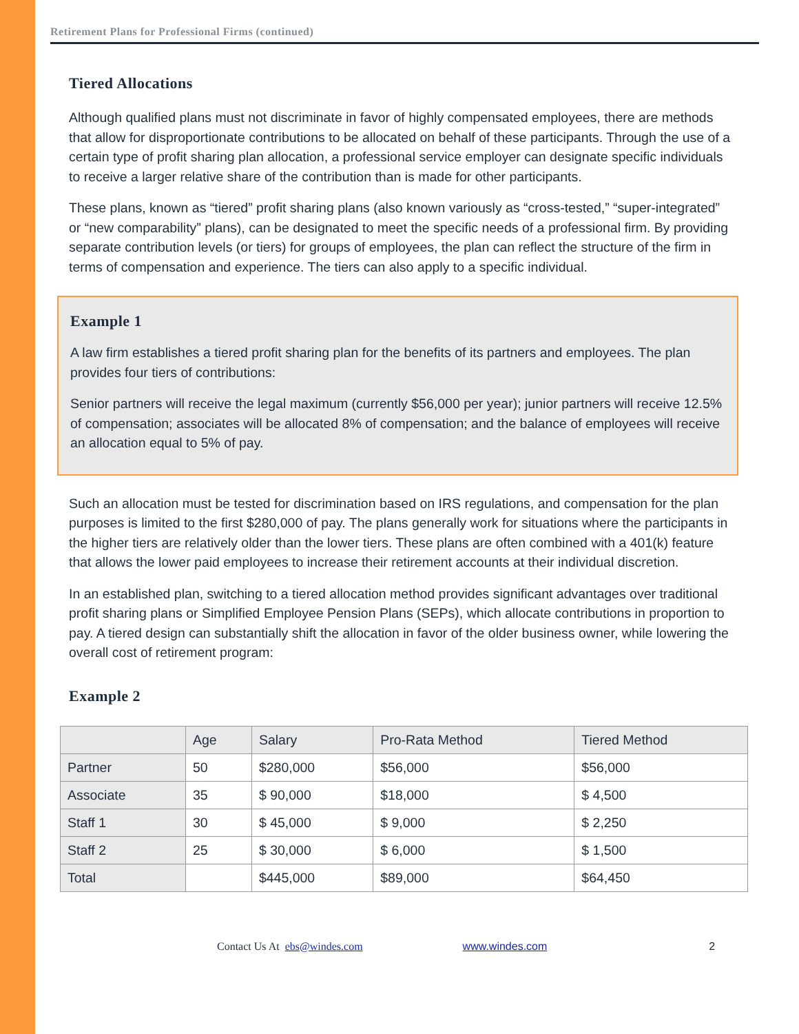Retirement Plans for Professional Firms (continued)
Tiered Allocations
Although qualified plans must not discriminate in favor of highly compensated employees, there are methods that allow for disproportionate contributions to be allocated on behalf of these participants. Through the use of a certain type of profit sharing plan allocation, a professional service employer can designate specific individuals to receive a larger relative share of the contribution than is made for other participants.
These plans, known as “tiered” profit sharing plans (also known variously as “cross-tested,” “super-integrated” or “new comparability” plans), can be designated to meet the specific needs of a professional firm. By providing separate contribution levels (or tiers) for groups of employees, the plan can reflect the structure of the firm in terms of compensation and experience. The tiers can also apply to a specific individual.
Example 1
A law firm establishes a tiered profit sharing plan for the benefits of its partners and employees. The plan provides four tiers of contributions:
Senior partners will receive the legal maximum (currently $56,000 per year); junior partners will receive 12.5% of compensation; associates will be allocated 8% of compensation; and the balance of employees will receive an allocation equal to 5% of pay.
Such an allocation must be tested for discrimination based on IRS regulations, and compensation for the plan purposes is limited to the first $280,000 of pay. The plans generally work for situations where the participants in the higher tiers are relatively older than the lower tiers. These plans are often combined with a 401(k) feature that allows the lower paid employees to increase their retirement accounts at their individual discretion.
In an established plan, switching to a tiered allocation method provides significant advantages over traditional profit sharing plans or Simplified Employee Pension Plans (SEPs), which allocate contributions in proportion to pay. A tiered design can substantially shift the allocation in favor of the older business owner, while lowering the overall cost of retirement program:
Example 2
| | Age | Salary | Pro-Rata Method | Tiered Method |
| --- | --- | --- | --- | --- |
| Partner | 50 | $280,000 | $56,000 | $56,000 |
| Associate | 35 | $ 90,000 | $18,000 | $ 4,500 |
| Staff 1 | 30 | $ 45,000 | $ 9,000 | $ 2,250 |
| Staff 2 | 25 | $ 30,000 | $ 6,000 | $ 1,500 |
| Total | | $445,000 | $89,000 | $64,450 |
Contact Us At ebs@windes.com www.windes.com 2